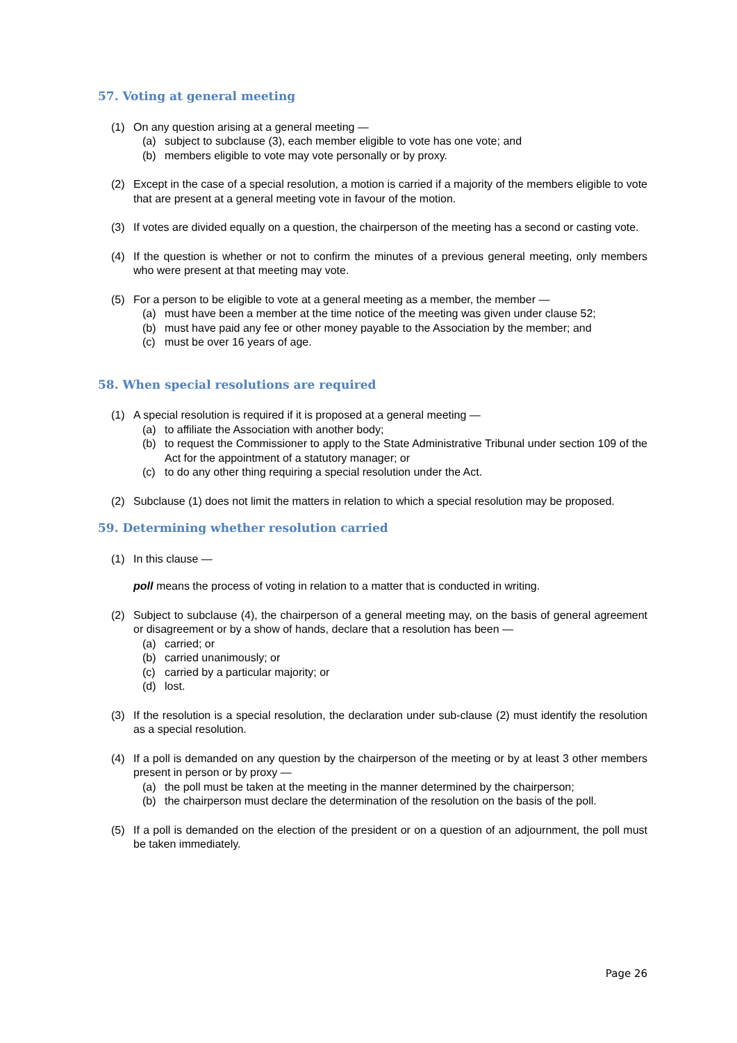57. Voting at general meeting
(1) On any question arising at a general meeting —
(a) subject to subclause (3), each member eligible to vote has one vote; and
(b) members eligible to vote may vote personally or by proxy.
(2) Except in the case of a special resolution, a motion is carried if a majority of the members eligible to vote that are present at a general meeting vote in favour of the motion.
(3) If votes are divided equally on a question, the chairperson of the meeting has a second or casting vote.
(4) If the question is whether or not to confirm the minutes of a previous general meeting, only members who were present at that meeting may vote.
(5) For a person to be eligible to vote at a general meeting as a member, the member —
(a) must have been a member at the time notice of the meeting was given under clause 52;
(b) must have paid any fee or other money payable to the Association by the member; and
(c) must be over 16 years of age.
58. When special resolutions are required
(1) A special resolution is required if it is proposed at a general meeting —
(a) to affiliate the Association with another body;
(b) to request the Commissioner to apply to the State Administrative Tribunal under section 109 of the Act for the appointment of a statutory manager; or
(c) to do any other thing requiring a special resolution under the Act.
(2) Subclause (1) does not limit the matters in relation to which a special resolution may be proposed.
59. Determining whether resolution carried
(1) In this clause —
poll means the process of voting in relation to a matter that is conducted in writing.
(2) Subject to subclause (4), the chairperson of a general meeting may, on the basis of general agreement or disagreement or by a show of hands, declare that a resolution has been —
(a) carried; or
(b) carried unanimously; or
(c) carried by a particular majority; or
(d) lost.
(3) If the resolution is a special resolution, the declaration under sub-clause (2) must identify the resolution as a special resolution.
(4) If a poll is demanded on any question by the chairperson of the meeting or by at least 3 other members present in person or by proxy —
(a) the poll must be taken at the meeting in the manner determined by the chairperson;
(b) the chairperson must declare the determination of the resolution on the basis of the poll.
(5) If a poll is demanded on the election of the president or on a question of an adjournment, the poll must be taken immediately.
Page 26